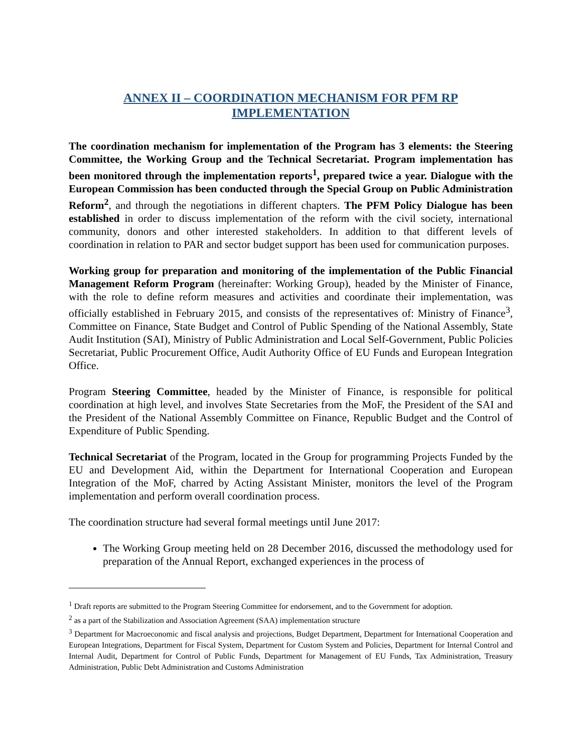ANNEX II – COORDINATION MECHANISM FOR PFM RP
IMPLEMENTATION
The coordination mechanism for implementation of the Program has 3 elements: the Steering Committee, the Working Group and the Technical Secretariat. Program implementation has been monitored through the implementation reports<sup>1</sup>, prepared twice a year. Dialogue with the European Commission has been conducted through the Special Group on Public Administration Reform<sup>2</sup>, and through the negotiations in different chapters. The PFM Policy Dialogue has been established in order to discuss implementation of the reform with the civil society, international community, donors and other interested stakeholders. In addition to that different levels of coordination in relation to PAR and sector budget support has been used for communication purposes.
Working group for preparation and monitoring of the implementation of the Public Financial Management Reform Program (hereinafter: Working Group), headed by the Minister of Finance, with the role to define reform measures and activities and coordinate their implementation, was officially established in February 2015, and consists of the representatives of: Ministry of Finance<sup>3</sup>, Committee on Finance, State Budget and Control of Public Spending of the National Assembly, State Audit Institution (SAI), Ministry of Public Administration and Local Self-Government, Public Policies Secretariat, Public Procurement Office, Audit Authority Office of EU Funds and European Integration Office.
Program Steering Committee, headed by the Minister of Finance, is responsible for political coordination at high level, and involves State Secretaries from the MoF, the President of the SAI and the President of the National Assembly Committee on Finance, Republic Budget and the Control of Expenditure of Public Spending.
Technical Secretariat of the Program, located in the Group for programming Projects Funded by the EU and Development Aid, within the Department for International Cooperation and European Integration of the MoF, charred by Acting Assistant Minister, monitors the level of the Program implementation and perform overall coordination process.
The coordination structure had several formal meetings until June 2017:
The Working Group meeting held on 28 December 2016, discussed the methodology used for preparation of the Annual Report, exchanged experiences in the process of
<sup>1</sup> Draft reports are submitted to the Program Steering Committee for endorsement, and to the Government for adoption.
<sup>2</sup> as a part of the Stabilization and Association Agreement (SAA) implementation structure
<sup>3</sup> Department for Macroeconomic and fiscal analysis and projections, Budget Department, Department for International Cooperation and European Integrations, Department for Fiscal System, Department for Custom System and Policies, Department for Internal Control and Internal Audit, Department for Control of Public Funds, Department for Management of EU Funds, Tax Administration, Treasury Administration, Public Debt Administration and Customs Administration